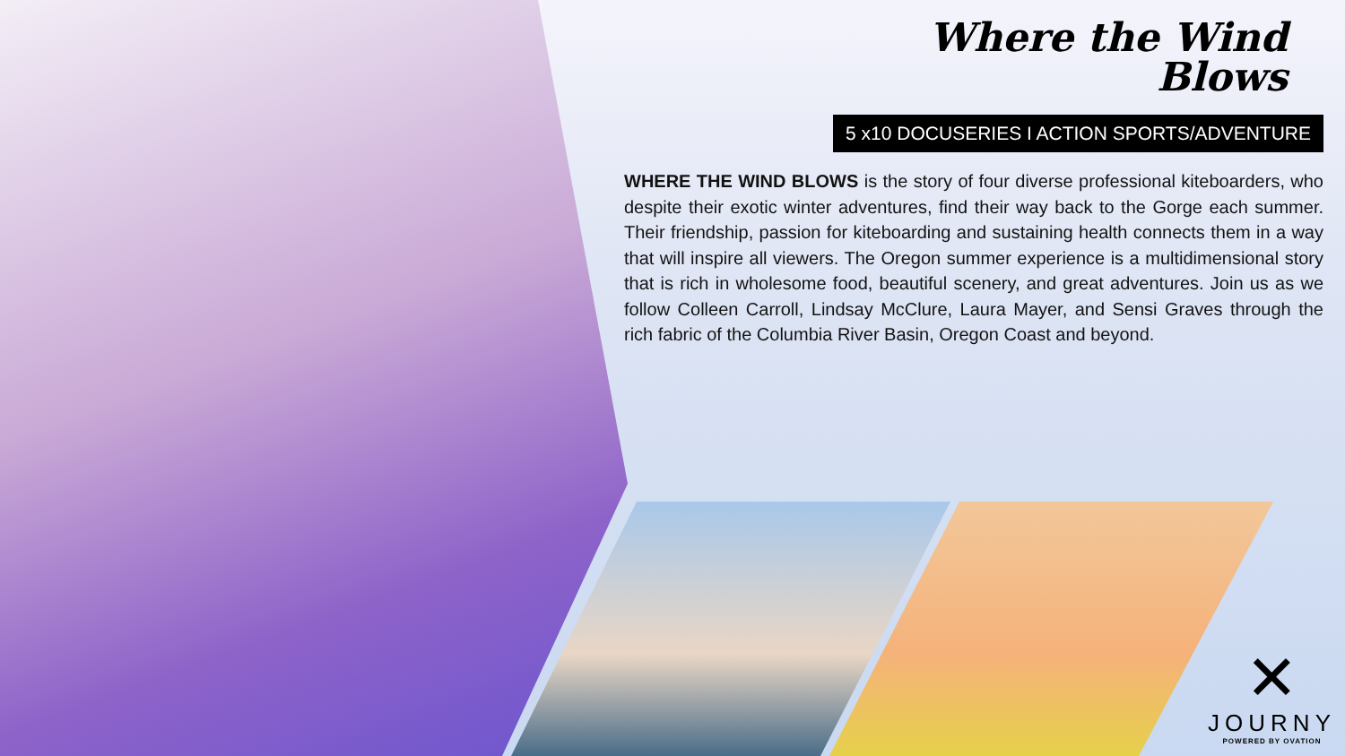Where the Wind
Blows
5 x10 DOCUSERIES I ACTION SPORTS/ADVENTURE
WHERE THE WIND BLOWS is the story of four diverse professional kiteboarders, who despite their exotic winter adventures, find their way back to the Gorge each summer. Their friendship, passion for kiteboarding and sustaining health connects them in a way that will inspire all viewers. The Oregon summer experience is a multidimensional story that is rich in wholesome food, beautiful scenery, and great adventures. Join us as we follow Colleen Carroll, Lindsay McClure, Laura Mayer, and Sensi Graves through the rich fabric of the Columbia River Basin, Oregon Coast and beyond.
✕
JOURNY
POWERED BY OVATION